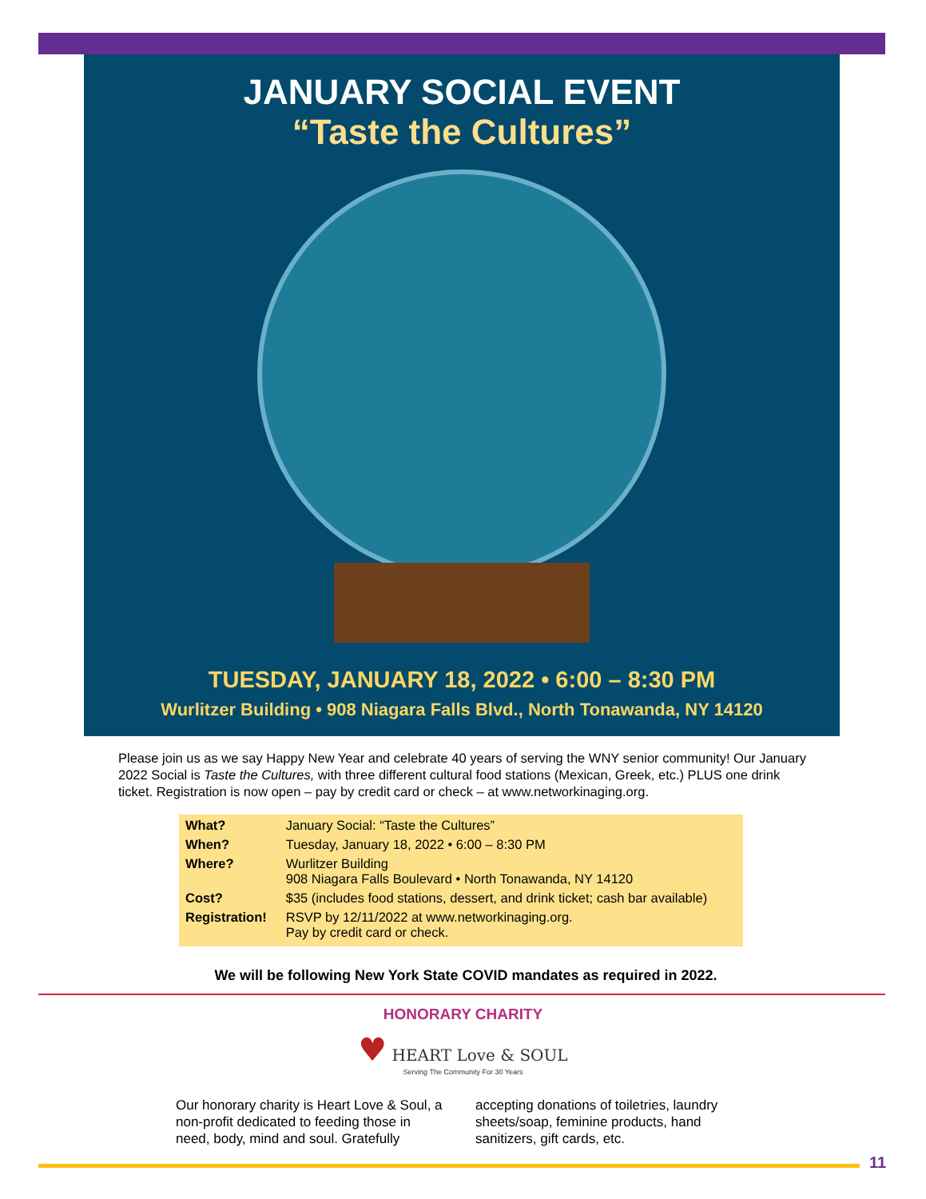JANUARY SOCIAL EVENT
“Taste the Cultures”
TUESDAY, JANUARY 18, 2022 • 6:00 – 8:30 PM
Wurlitzer Building • 908 Niagara Falls Blvd., North Tonawanda, NY 14120
Please join us as we say Happy New Year and celebrate 40 years of serving the WNY senior community! Our January 2022 Social is Taste the Cultures, with three different cultural food stations (Mexican, Greek, etc.) PLUS one drink ticket. Registration is now open – pay by credit card or check – at www.networkinaging.org.
| What? | January Social: “Taste the Cultures” |
| When? | Tuesday, January 18, 2022 • 6:00 – 8:30 PM |
| Where? | Wurlitzer Building 908 Niagara Falls Boulevard • North Tonawanda, NY 14120 |
| Cost? | $35 (includes food stations, dessert, and drink ticket; cash bar available) |
| Registration! | RSVP by 12/11/2022 at www.networkinaging.org. Pay by credit card or check. |
We will be following New York State COVID mandates as required in 2022.
HONORARY CHARITY
♥ HEART Love & SOUL
Serving The Community For 30 Years
Our honorary charity is Heart Love & Soul, a non-profit dedicated to feeding those in need, body, mind and soul. Gratefully accepting donations of toiletries, laundry sheets/soap, feminine products, hand sanitizers, gift cards, etc.
11